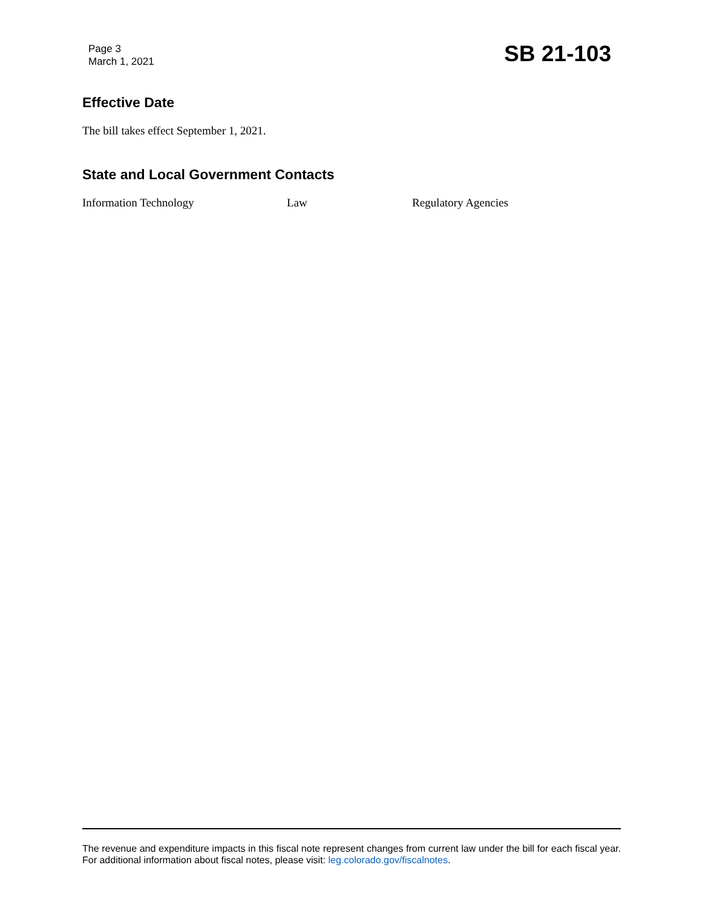Page 3
March 1, 2021
SB 21-103
Effective Date
The bill takes effect September 1, 2021.
State and Local Government Contacts
Information Technology Law Regulatory Agencies
The revenue and expenditure impacts in this fiscal note represent changes from current law under the bill for each fiscal year. For additional information about fiscal notes, please visit: leg.colorado.gov/fiscalnotes.